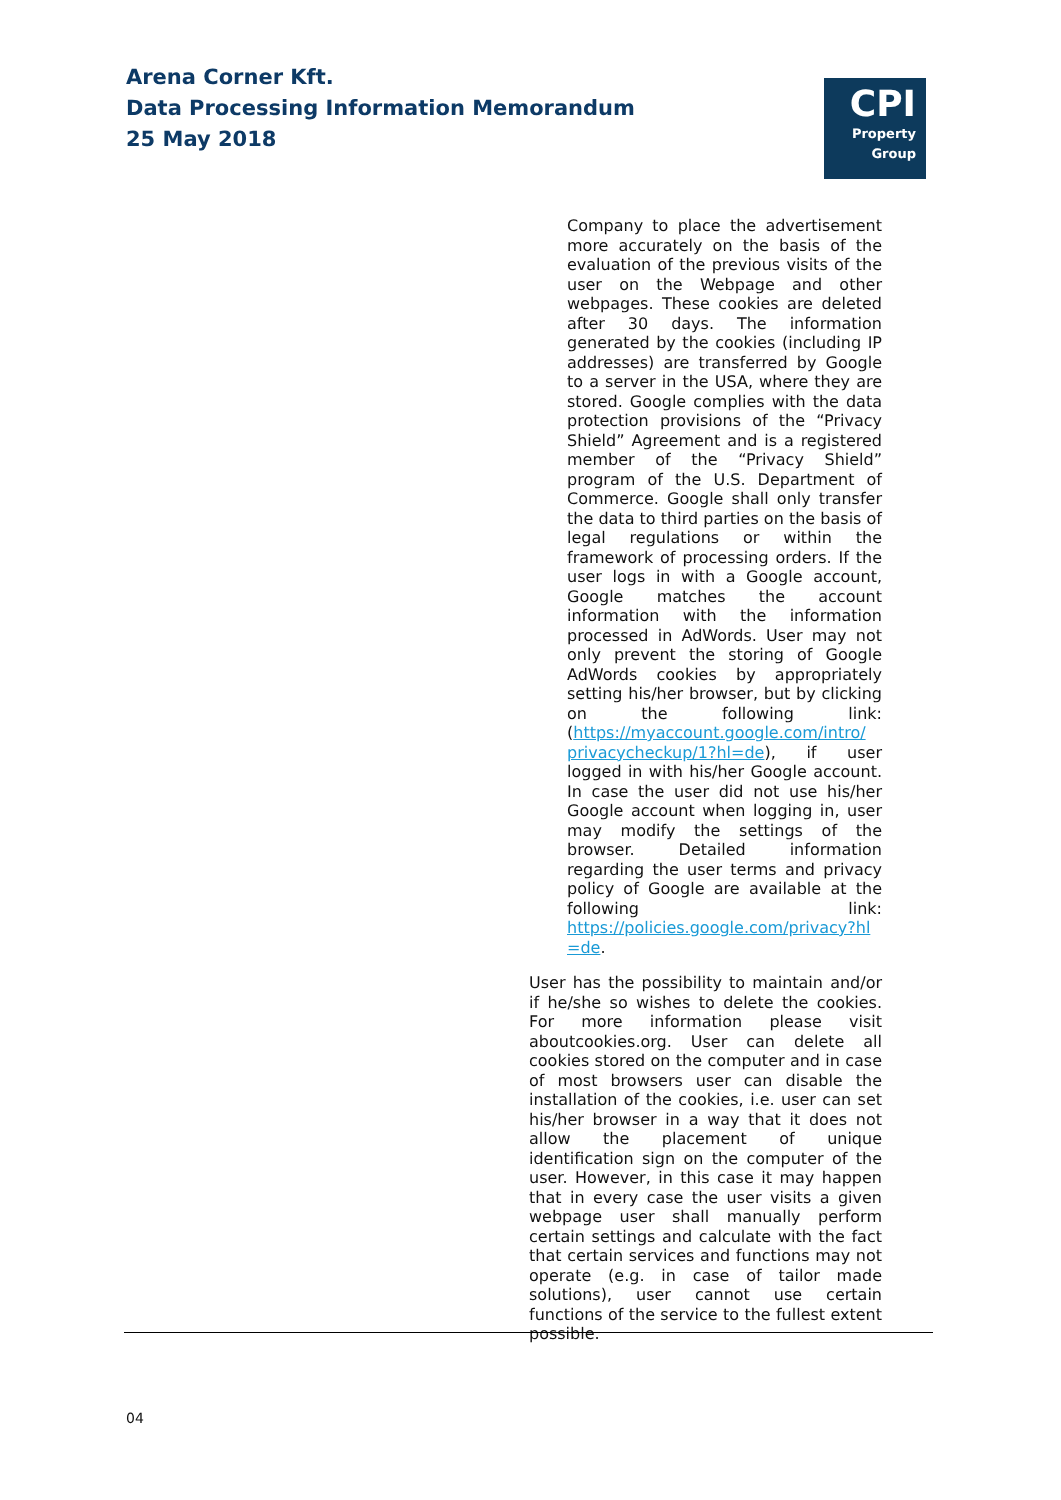Arena Corner Kft.
Data Processing Information Memorandum
25 May 2018
CPI
Property
Group
Company to place the advertisement more accurately on the basis of the evaluation of the previous visits of the user on the Webpage and other webpages. These cookies are deleted after 30 days. The information generated by the cookies (including IP addresses) are transferred by Google to a server in the USA, where they are stored. Google complies with the data protection provisions of the “Privacy Shield” Agreement and is a registered member of the “Privacy Shield” program of the U.S. Department of Commerce. Google shall only transfer the data to third parties on the basis of legal regulations or within the framework of processing orders. If the user logs in with a Google account, Google matches the account information with the information processed in AdWords. User may not only prevent the storing of Google AdWords cookies by appropriately setting his/her browser, but by clicking on the following link: (https://myaccount.google.com/intro/ privacycheckup/1?hl=de), if user logged in with his/her Google account. In case the user did not use his/her Google account when logging in, user may modify the settings of the browser. Detailed information regarding the user terms and privacy policy of Google are available at the following link: https://policies.google.com/privacy?hl =de.
User has the possibility to maintain and/or if he/she so wishes to delete the cookies. For more information please visit aboutcookies.org. User can delete all cookies stored on the computer and in case of most browsers user can disable the installation of the cookies, i.e. user can set his/her browser in a way that it does not allow the placement of unique identification sign on the computer of the user. However, in this case it may happen that in every case the user visits a given webpage user shall manually perform certain settings and calculate with the fact that certain services and functions may not operate (e.g. in case of tailor made solutions), user cannot use certain functions of the service to the fullest extent possible.
04